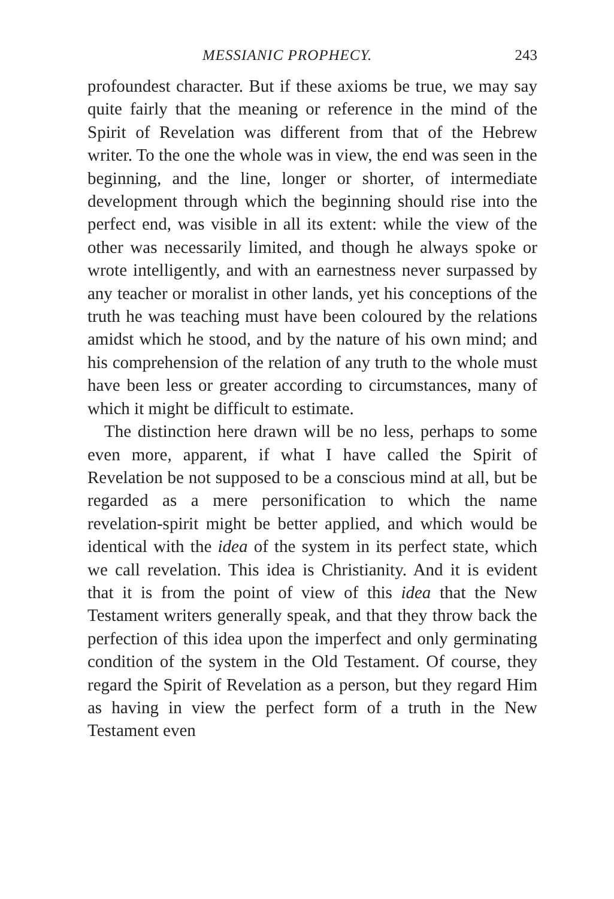MESSIANIC PROPHECY. 243
profoundest character. But if these axioms be true, we may say quite fairly that the meaning or reference in the mind of the Spirit of Revelation was different from that of the Hebrew writer. To the one the whole was in view, the end was seen in the beginning, and the line, longer or shorter, of intermediate development through which the beginning should rise into the perfect end, was visible in all its extent: while the view of the other was necessarily limited, and though he always spoke or wrote intelligently, and with an earnestness never surpassed by any teacher or moralist in other lands, yet his conceptions of the truth he was teaching must have been coloured by the relations amidst which he stood, and by the nature of his own mind; and his comprehension of the relation of any truth to the whole must have been less or greater according to circumstances, many of which it might be difficult to estimate.
The distinction here drawn will be no less, perhaps to some even more, apparent, if what I have called the Spirit of Revelation be not supposed to be a conscious mind at all, but be regarded as a mere personification to which the name revelation-spirit might be better applied, and which would be identical with the idea of the system in its perfect state, which we call revelation. This idea is Christianity. And it is evident that it is from the point of view of this idea that the New Testament writers generally speak, and that they throw back the perfection of this idea upon the imperfect and only germinating condition of the system in the Old Testament. Of course, they regard the Spirit of Revelation as a person, but they regard Him as having in view the perfect form of a truth in the New Testament even